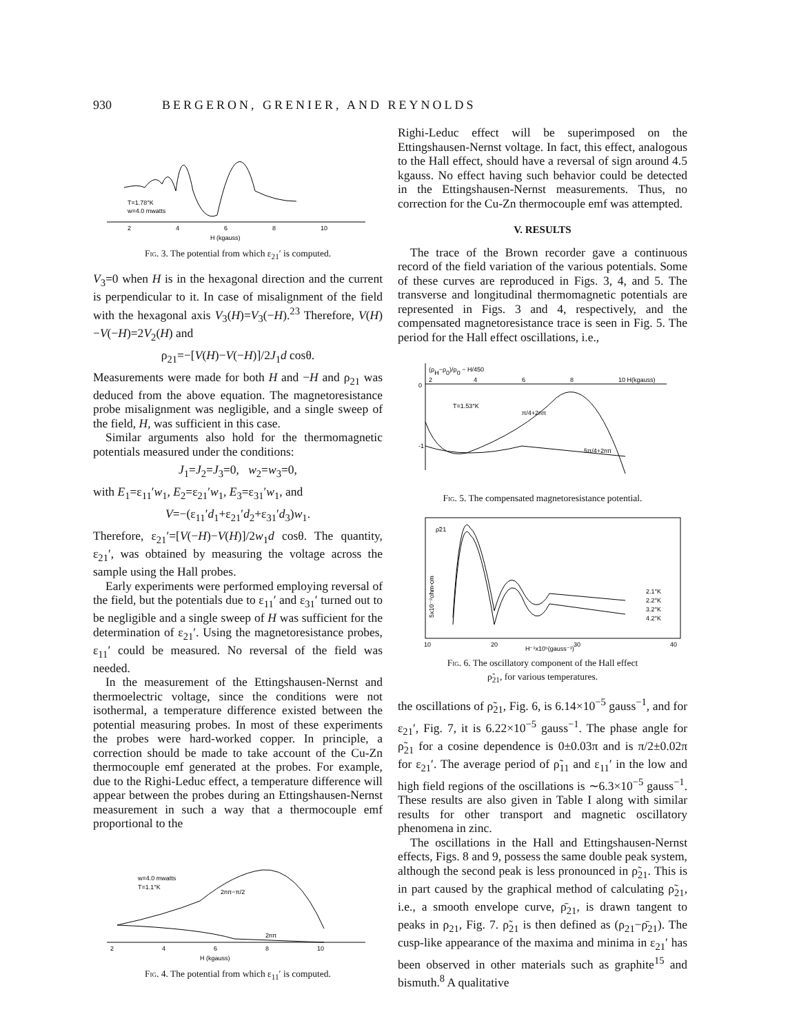930 BERGERON, GRENIER, AND REYNOLDS
T=1.78°K
w=4.0 mwatts
2
4
6
8
10
H (kgauss)
Fig. 3. The potential from which ε<sub>21</sub>′ is computed.
V<sub>3</sub>=0 when H is in the hexagonal direction and the current is perpendicular to it. In case of misalignment of the field with the hexagonal axis V<sub>3</sub>(H)=V<sub>3</sub>(−H).<sup>23</sup> Therefore, V(H)−V(−H)=2V<sub>2</sub>(H) and
ρ<sub>21</sub>=−[V(H)−V(−H)]/2J<sub>1</sub>d cosθ.
Measurements were made for both H and −H and ρ<sub>21</sub> was deduced from the above equation. The magneto­resistance probe misalignment was negligible, and a single sweep of the field, H, was sufficient in this case.
Similar arguments also hold for the thermomagnetic potentials measured under the conditions:
J<sub>1</sub>=J<sub>2</sub>=J<sub>3</sub>=0, w<sub>2</sub>=w<sub>3</sub>=0,
with E<sub>1</sub>=ε<sub>11</sub>′w<sub>1</sub>, E<sub>2</sub>=ε<sub>21</sub>′w<sub>1</sub>, E<sub>3</sub>=ε<sub>31</sub>′w<sub>1</sub>, and
V=−(ε<sub>11</sub>′d<sub>1</sub>+ε<sub>21</sub>′d<sub>2</sub>+ε<sub>31</sub>′d<sub>3</sub>)w<sub>1</sub>.
Therefore, ε<sub>21</sub>′=[V(−H)−V(H)]/2w<sub>1</sub>d cosθ. The quantity, ε<sub>21</sub>′, was obtained by measuring the voltage across the sample using the Hall probes.
Early experiments were performed employing re­versal of the field, but the potentials due to ε<sub>11</sub>′ and ε<sub>31</sub>′ turned out to be negligible and a single sweep of H was sufficient for the determination of ε<sub>21</sub>′. Using the magnetoresistance probes, ε<sub>11</sub>′ could be measured. No reversal of the field was needed.
In the measurement of the Ettingshausen-Nernst and thermoelectric voltage, since the conditions were not isothermal, a temperature difference existed between the potential measuring probes. In most of these experiments the probes were hard-worked copper. In principle, a correction should be made to take account of the Cu-Zn thermocouple emf generated at the probes. For example, due to the Righi-Leduc effect, a temperature difference will appear between the probes during an Ettingshausen-Nernst measurement in such a way that a thermocouple emf proportional to the
w=4.0 mwatts
T=1.1°K
2nπ−π/2
2nπ
2
4
6
8
10
H (kgauss)
Fig. 4. The potential from which ε<sub>11</sub>′ is computed.
Righi-Leduc effect will be superimposed on the Ettingshausen-Nernst voltage. In fact, this effect, analogous to the Hall effect, should have a reversal of sign around 4.5 kgauss. No effect having such behavior could be detected in the Ettingshausen-Nernst measurements. Thus, no correction for the Cu-Zn thermocouple emf was attempted.
V. RESULTS
The trace of the Brown recorder gave a continuous record of the field variation of the various potentials. Some of these curves are reproduced in Figs. 3, 4, and 5. The transverse and longitudinal thermomagnetic po­tentials are represented in Figs. 3 and 4, respectively, and the compensated magnetoresistance trace is seen in Fig. 5. The period for the Hall effect oscillations, i.e.,
(ρH−ρ0)/ρ0 − H/450
2
4
6
8
10 H(kgauss)
0
-1
T=1.53°K
π/4+2nπ
5π/4+2nπ
Fig. 5. The compensated magnetoresistance potential.
ρ̃21
2.1°K
2.2°K
3.2°K
4.2°K
10
20
30
40
H⁻¹x10⁵(gauss⁻¹)
5x10⁻⁹ohm-cm
Fig. 6. The oscillatory component of the Hall effect
ρ̃<sub>21</sub>, for various temperatures.
the oscillations of ρ̃<sub>21</sub>, Fig. 6, is 6.14×10<sup>−5</sup> gauss<sup>−1</sup>, and for ε<sub>21</sub>′, Fig. 7, it is 6.22×10<sup>−5</sup> gauss<sup>−1</sup>. The phase angle for ρ̃<sub>21</sub> for a cosine dependence is 0±0.03π and is π/2±0.02π for ε<sub>21</sub>′. The average period of ρ̃<sub>11</sub> and ε<sub>11</sub>′ in the low and high field regions of the oscillations is ∼6.3×10<sup>−5</sup> gauss<sup>−1</sup>. These results are also given in Table I along with similar results for other transport and magnetic oscillatory phenomena in zinc.
The oscillations in the Hall and Ettingshausen-Nernst effects, Figs. 8 and 9, possess the same double peak system, although the second peak is less pronounced in ρ̃<sub>21</sub>. This is in part caused by the graphical method of calculating ρ̃<sub>21</sub>, i.e., a smooth envelope curve, ρ̄<sub>21</sub>, is drawn tangent to peaks in ρ<sub>21</sub>, Fig. 7. ρ̃<sub>21</sub> is then defined as (ρ<sub>21</sub>−ρ̄<sub>21</sub>). The cusp-like appearance of the maxima and minima in ε<sub>21</sub>′ has been observed in other materials such as graphite<sup>15</sup> and bismuth.<sup>8</sup> A qualitative